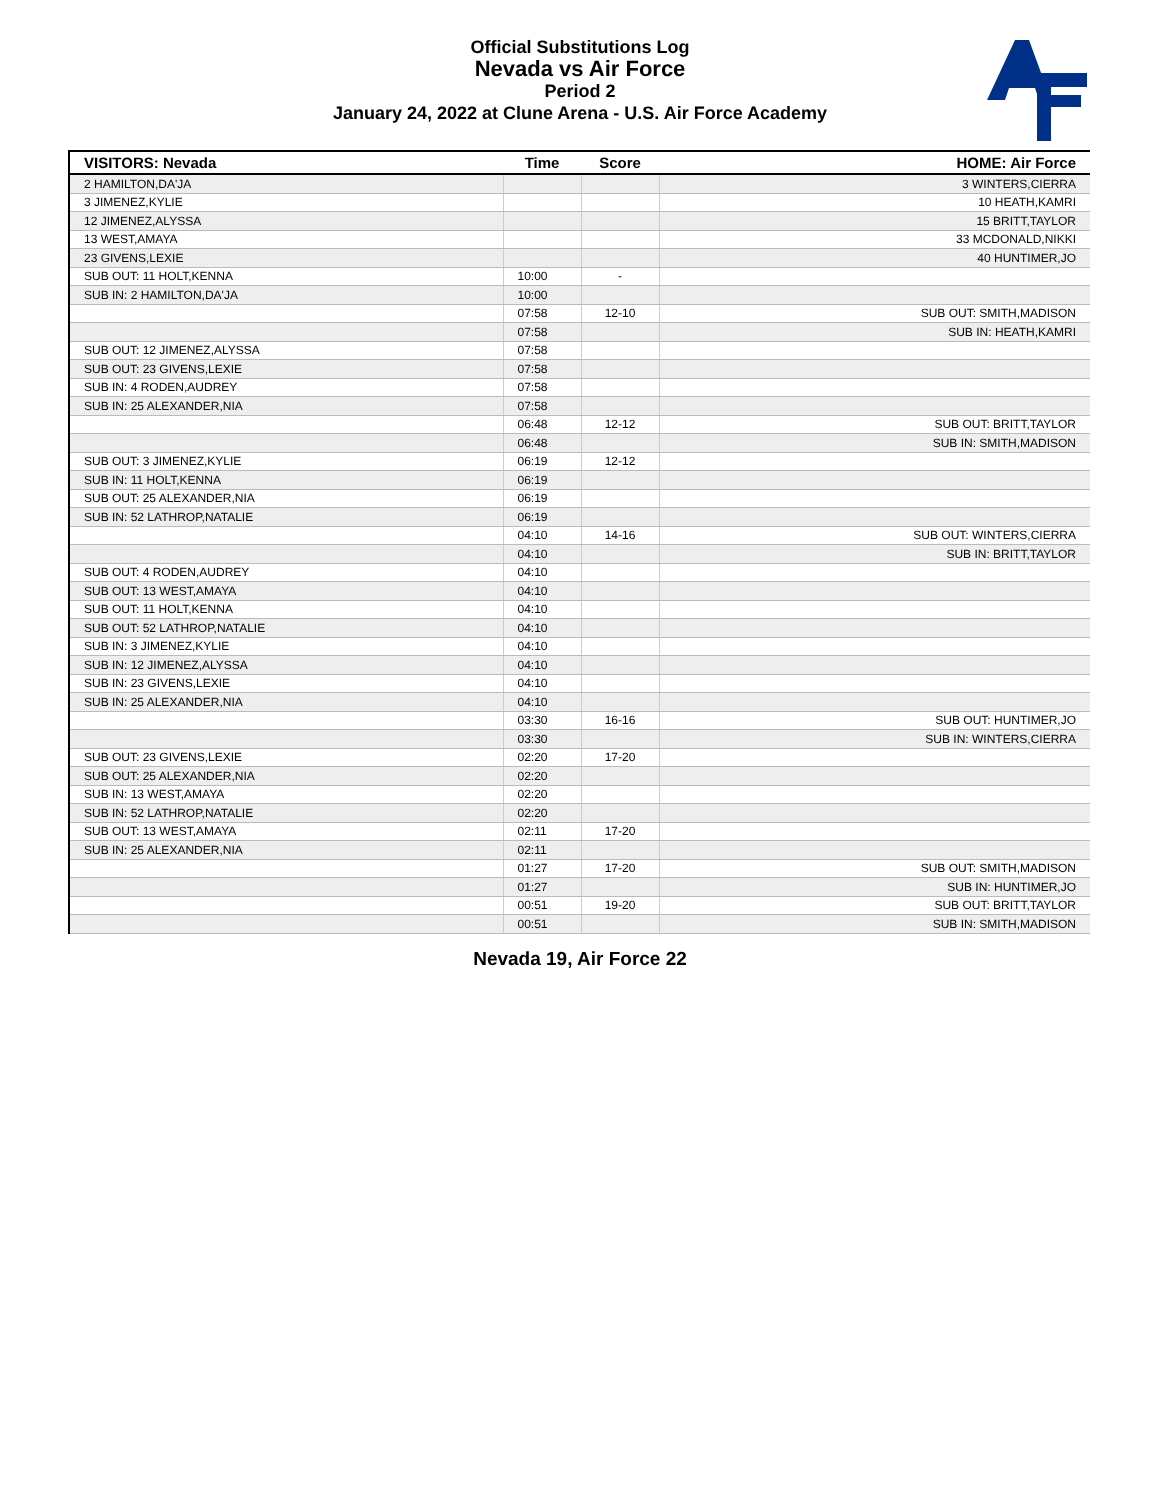Official Substitutions Log
Nevada vs Air Force
Period 2
January 24, 2022 at Clune Arena - U.S. Air Force Academy
| VISITORS: Nevada | Time | Score | HOME: Air Force |
| --- | --- | --- | --- |
| 2 HAMILTON,DA'JA | | | 3 WINTERS,CIERRA |
| 3 JIMENEZ,KYLIE | | | 10 HEATH,KAMRI |
| 12 JIMENEZ,ALYSSA | | | 15 BRITT,TAYLOR |
| 13 WEST,AMAYA | | | 33 MCDONALD,NIKKI |
| 23 GIVENS,LEXIE | | | 40 HUNTIMER,JO |
| SUB OUT: 11 HOLT,KENNA | 10:00 | - | |
| SUB IN: 2 HAMILTON,DA'JA | 10:00 | | |
| | 07:58 | 12-10 | SUB OUT: SMITH,MADISON |
| | 07:58 | | SUB IN: HEATH,KAMRI |
| SUB OUT: 12 JIMENEZ,ALYSSA | 07:58 | | |
| SUB OUT: 23 GIVENS,LEXIE | 07:58 | | |
| SUB IN: 4 RODEN,AUDREY | 07:58 | | |
| SUB IN: 25 ALEXANDER,NIA | 07:58 | | |
| | 06:48 | 12-12 | SUB OUT: BRITT,TAYLOR |
| | 06:48 | | SUB IN: SMITH,MADISON |
| SUB OUT: 3 JIMENEZ,KYLIE | 06:19 | 12-12 | |
| SUB IN: 11 HOLT,KENNA | 06:19 | | |
| SUB OUT: 25 ALEXANDER,NIA | 06:19 | | |
| SUB IN: 52 LATHROP,NATALIE | 06:19 | | |
| | 04:10 | 14-16 | SUB OUT: WINTERS,CIERRA |
| | 04:10 | | SUB IN: BRITT,TAYLOR |
| SUB OUT: 4 RODEN,AUDREY | 04:10 | | |
| SUB OUT: 13 WEST,AMAYA | 04:10 | | |
| SUB OUT: 11 HOLT,KENNA | 04:10 | | |
| SUB OUT: 52 LATHROP,NATALIE | 04:10 | | |
| SUB IN: 3 JIMENEZ,KYLIE | 04:10 | | |
| SUB IN: 12 JIMENEZ,ALYSSA | 04:10 | | |
| SUB IN: 23 GIVENS,LEXIE | 04:10 | | |
| SUB IN: 25 ALEXANDER,NIA | 04:10 | | |
| | 03:30 | 16-16 | SUB OUT: HUNTIMER,JO |
| | 03:30 | | SUB IN: WINTERS,CIERRA |
| SUB OUT: 23 GIVENS,LEXIE | 02:20 | 17-20 | |
| SUB OUT: 25 ALEXANDER,NIA | 02:20 | | |
| SUB IN: 13 WEST,AMAYA | 02:20 | | |
| SUB IN: 52 LATHROP,NATALIE | 02:20 | | |
| SUB OUT: 13 WEST,AMAYA | 02:11 | 17-20 | |
| SUB IN: 25 ALEXANDER,NIA | 02:11 | | |
| | 01:27 | 17-20 | SUB OUT: SMITH,MADISON |
| | 01:27 | | SUB IN: HUNTIMER,JO |
| | 00:51 | 19-20 | SUB OUT: BRITT,TAYLOR |
| | 00:51 | | SUB IN: SMITH,MADISON |
Nevada 19, Air Force 22